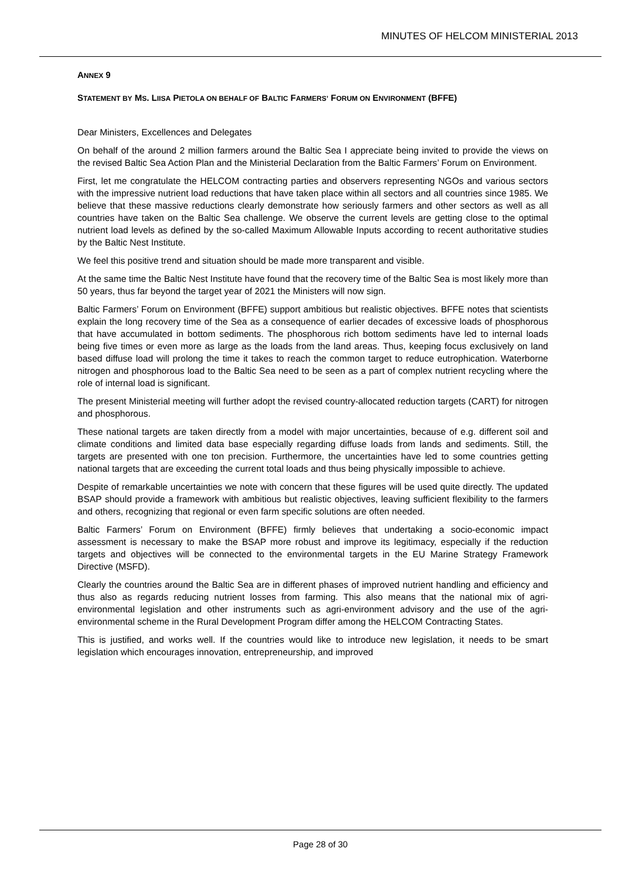MINUTES OF HELCOM MINISTERIAL 2013
ANNEX 9
STATEMENT BY MS. LIISA PIETOLA ON BEHALF OF BALTIC FARMERS’ FORUM ON ENVIRONMENT (BFFE)
Dear Ministers, Excellences and Delegates
On behalf of the around 2 million farmers around the Baltic Sea I appreciate being invited to provide the views on the revised Baltic Sea Action Plan and the Ministerial Declaration from the Baltic Farmers’ Forum on Environment.
First, let me congratulate the HELCOM contracting parties and observers representing NGOs and various sectors with the impressive nutrient load reductions that have taken place within all sectors and all countries since 1985. We believe that these massive reductions clearly demonstrate how seriously farmers and other sectors as well as all countries have taken on the Baltic Sea challenge. We observe the current levels are getting close to the optimal nutrient load levels as defined by the so-called Maximum Allowable Inputs according to recent authoritative studies by the Baltic Nest Institute.
We feel this positive trend and situation should be made more transparent and visible.
At the same time the Baltic Nest Institute have found that the recovery time of the Baltic Sea is most likely more than 50 years, thus far beyond the target year of 2021 the Ministers will now sign.
Baltic Farmers’ Forum on Environment (BFFE) support ambitious but realistic objectives. BFFE notes that scientists explain the long recovery time of the Sea as a consequence of earlier decades of excessive loads of phosphorous that have accumulated in bottom sediments. The phosphorous rich bottom sediments have led to internal loads being five times or even more as large as the loads from the land areas. Thus, keeping focus exclusively on land based diffuse load will prolong the time it takes to reach the common target to reduce eutrophication. Waterborne nitrogen and phosphorous load to the Baltic Sea need to be seen as a part of complex nutrient recycling where the role of internal load is significant.
The present Ministerial meeting will further adopt the revised country-allocated reduction targets (CART) for nitrogen and phosphorous.
These national targets are taken directly from a model with major uncertainties, because of e.g. different soil and climate conditions and limited data base especially regarding diffuse loads from lands and sediments. Still, the targets are presented with one ton precision. Furthermore, the uncertainties have led to some countries getting national targets that are exceeding the current total loads and thus being physically impossible to achieve.
Despite of remarkable uncertainties we note with concern that these figures will be used quite directly. The updated BSAP should provide a framework with ambitious but realistic objectives, leaving sufficient flexibility to the farmers and others, recognizing that regional or even farm specific solutions are often needed.
Baltic Farmers’ Forum on Environment (BFFE) firmly believes that undertaking a socio-economic impact assessment is necessary to make the BSAP more robust and improve its legitimacy, especially if the reduction targets and objectives will be connected to the environmental targets in the EU Marine Strategy Framework Directive (MSFD).
Clearly the countries around the Baltic Sea are in different phases of improved nutrient handling and efficiency and thus also as regards reducing nutrient losses from farming. This also means that the national mix of agri-environmental legislation and other instruments such as agri-environment advisory and the use of the agri-environmental scheme in the Rural Development Program differ among the HELCOM Contracting States.
This is justified, and works well. If the countries would like to introduce new legislation, it needs to be smart legislation which encourages innovation, entrepreneurship, and improved
Page 28 of 30